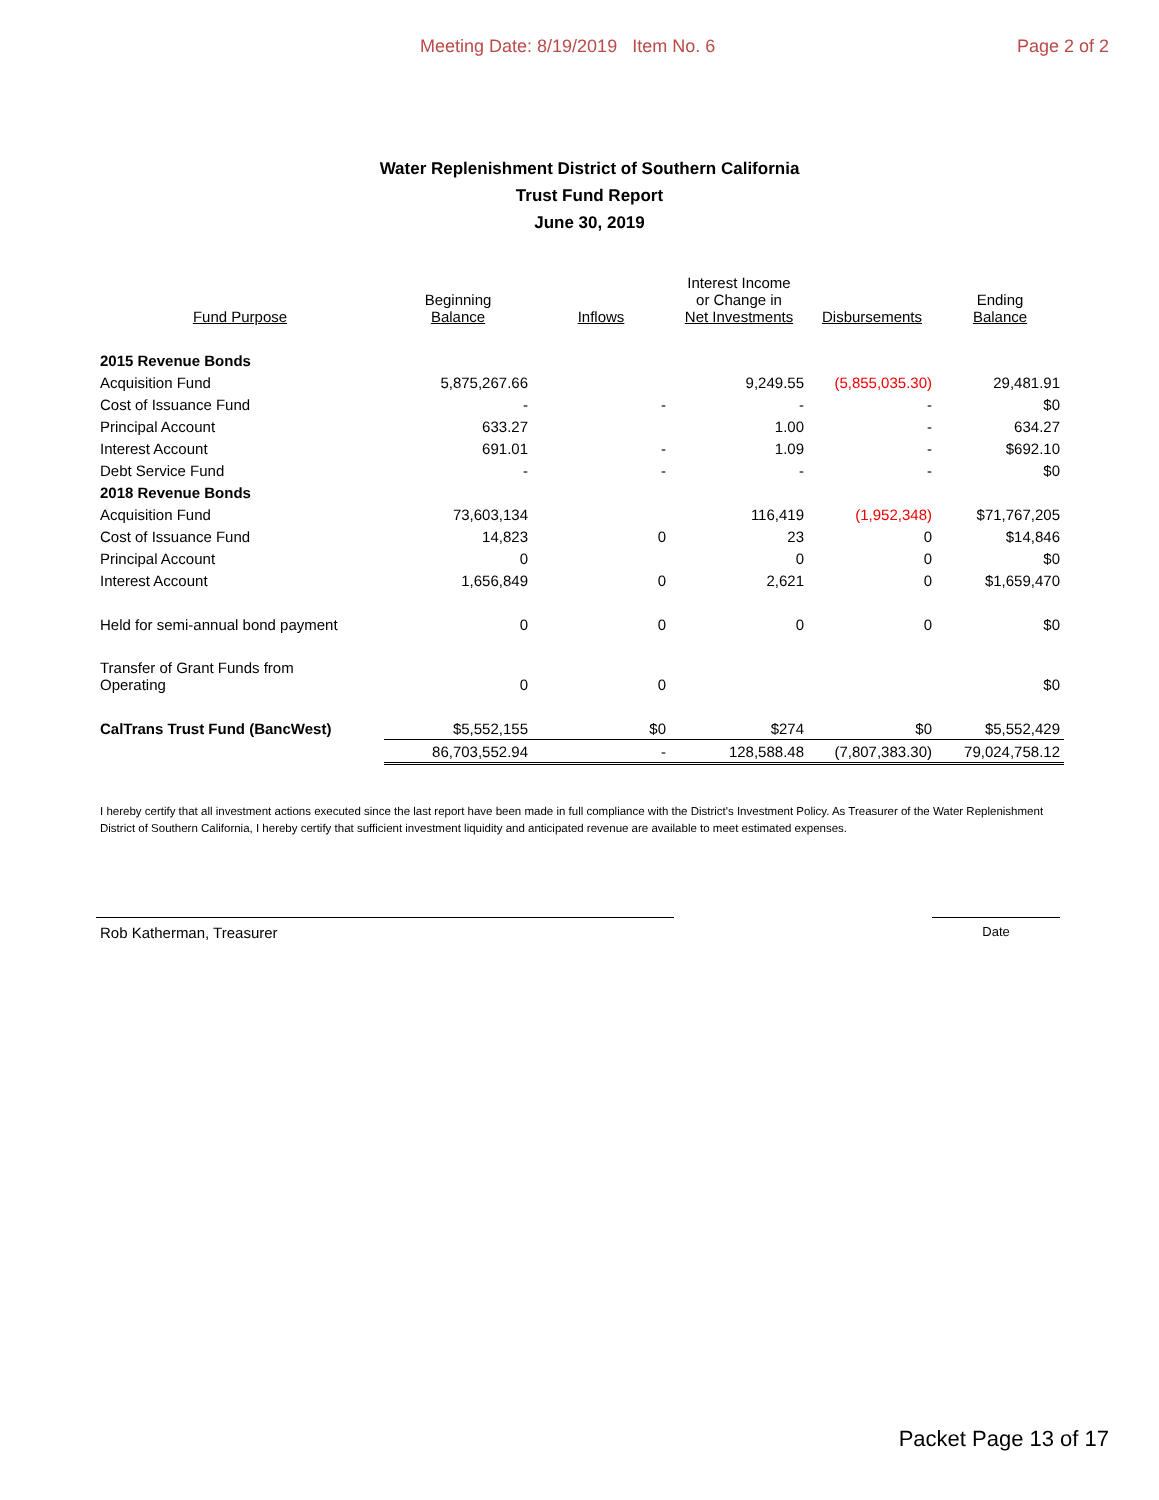Meeting Date: 8/19/2019 Item No. 6 Page 2 of 2
Water Replenishment District of Southern California
Trust Fund Report
June 30, 2019
| Fund Purpose | Beginning Balance | Inflows | Interest Income or Change in Net Investments | Disbursements | Ending Balance |
| --- | --- | --- | --- | --- | --- |
| 2015 Revenue Bonds | | | | | |
| Acquisition Fund | 5,875,267.66 | | 9,249.55 | (5,855,035.30) | 29,481.91 |
| Cost of Issuance Fund | - | - | - | - | $0 |
| Principal Account | 633.27 | | 1.00 | - | 634.27 |
| Interest Account | 691.01 | - | 1.09 | - | $692.10 |
| Debt Service Fund | - | - | - | - | $0 |
| 2018 Revenue Bonds | | | | | |
| Acquisition Fund | 73,603,134 | | 116,419 | (1,952,348) | $71,767,205 |
| Cost of Issuance Fund | 14,823 | 0 | 23 | 0 | $14,846 |
| Principal Account | 0 | | 0 | 0 | $0 |
| Interest Account | 1,656,849 | 0 | 2,621 | 0 | $1,659,470 |
| Held for semi-annual bond payment | 0 | 0 | 0 | 0 | $0 |
| Transfer of Grant Funds from Operating | 0 | 0 | | | $0 |
| CalTrans Trust Fund (BancWest) | $5,552,155 | $0 | $274 | $0 | $5,552,429 |
| | 86,703,552.94 | - | 128,588.48 | (7,807,383.30) | 79,024,758.12 |
I hereby certify that all investment actions executed since the last report have been made in full compliance with the District's Investment Policy. As Treasurer of the Water Replenishment District of Southern California, I hereby certify that sufficient investment liquidity and anticipated revenue are available to meet estimated expenses.
Rob Katherman, Treasurer
Date
Packet Page 13 of 17